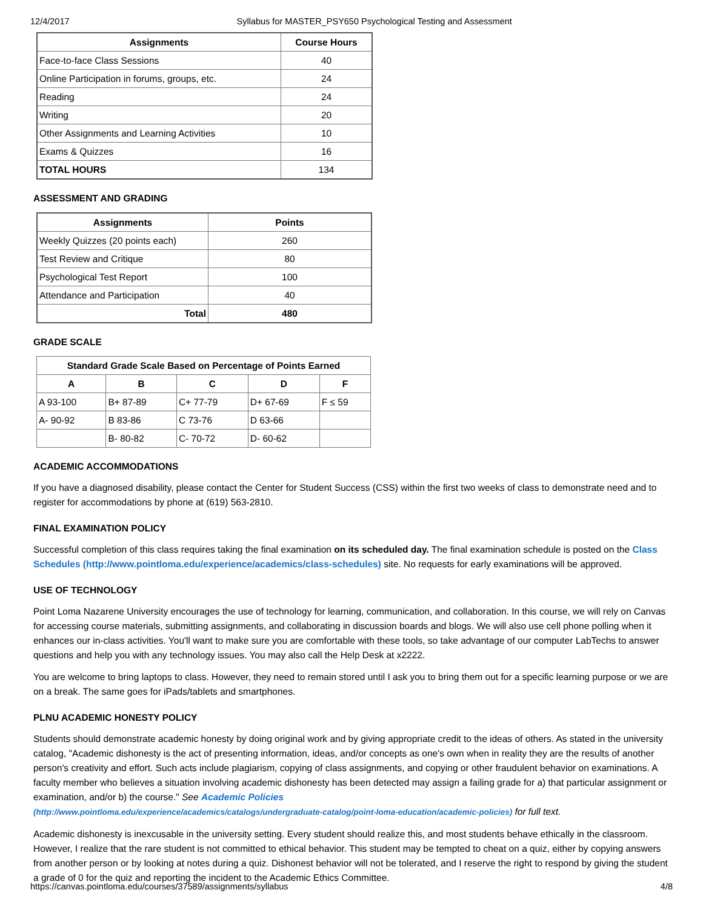12/4/2017 Syllabus for MASTER_PSY650 Psychological Testing and Assessment
| Assignments | Course Hours |
| --- | --- |
| Face-to-face Class Sessions | 40 |
| Online Participation in forums, groups, etc. | 24 |
| Reading | 24 |
| Writing | 20 |
| Other Assignments and Learning Activities | 10 |
| Exams & Quizzes | 16 |
| TOTAL HOURS | 134 |
ASSESSMENT AND GRADING
| Assignments | Points |
| --- | --- |
| Weekly Quizzes (20 points each) | 260 |
| Test Review and Critique | 80 |
| Psychological Test Report | 100 |
| Attendance and Participation | 40 |
| Total | 480 |
GRADE SCALE
| Standard Grade Scale Based on Percentage of Points Earned | | | | |
| --- | --- | --- | --- | --- |
| A | B | C | D | F |
| A 93-100 | B+ 87-89 | C+ 77-79 | D+ 67-69 | F ≤ 59 |
| A- 90-92 | B 83-86 | C 73-76 | D 63-66 | |
| | B- 80-82 | C- 70-72 | D- 60-62 | |
ACADEMIC ACCOMMODATIONS
If you have a diagnosed disability, please contact the Center for Student Success (CSS) within the first two weeks of class to demonstrate need and to register for accommodations by phone at (619) 563-2810.
FINAL EXAMINATION POLICY
Successful completion of this class requires taking the final examination on its scheduled day. The final examination schedule is posted on the Class Schedules (http://www.pointloma.edu/experience/academics/class-schedules) site. No requests for early examinations will be approved.
USE OF TECHNOLOGY
Point Loma Nazarene University encourages the use of technology for learning, communication, and collaboration. In this course, we will rely on Canvas for accessing course materials, submitting assignments, and collaborating in discussion boards and blogs. We will also use cell phone polling when it enhances our in-class activities. You'll want to make sure you are comfortable with these tools, so take advantage of our computer LabTechs to answer questions and help you with any technology issues. You may also call the Help Desk at x2222.
You are welcome to bring laptops to class. However, they need to remain stored until I ask you to bring them out for a specific learning purpose or we are on a break. The same goes for iPads/tablets and smartphones.
PLNU ACADEMIC HONESTY POLICY
Students should demonstrate academic honesty by doing original work and by giving appropriate credit to the ideas of others. As stated in the university catalog, "Academic dishonesty is the act of presenting information, ideas, and/or concepts as one's own when in reality they are the results of another person's creativity and effort. Such acts include plagiarism, copying of class assignments, and copying or other fraudulent behavior on examinations. A faculty member who believes a situation involving academic dishonesty has been detected may assign a failing grade for a) that particular assignment or examination, and/or b) the course." See Academic Policies
(http://www.pointloma.edu/experience/academics/catalogs/undergraduate-catalog/point-loma-education/academic-policies) for full text.
Academic dishonesty is inexcusable in the university setting. Every student should realize this, and most students behave ethically in the classroom. However, I realize that the rare student is not committed to ethical behavior. This student may be tempted to cheat on a quiz, either by copying answers from another person or by looking at notes during a quiz. Dishonest behavior will not be tolerated, and I reserve the right to respond by giving the student a grade of 0 for the quiz and reporting the incident to the Academic Ethics Committee.
https://canvas.pointloma.edu/courses/37589/assignments/syllabus 4/8